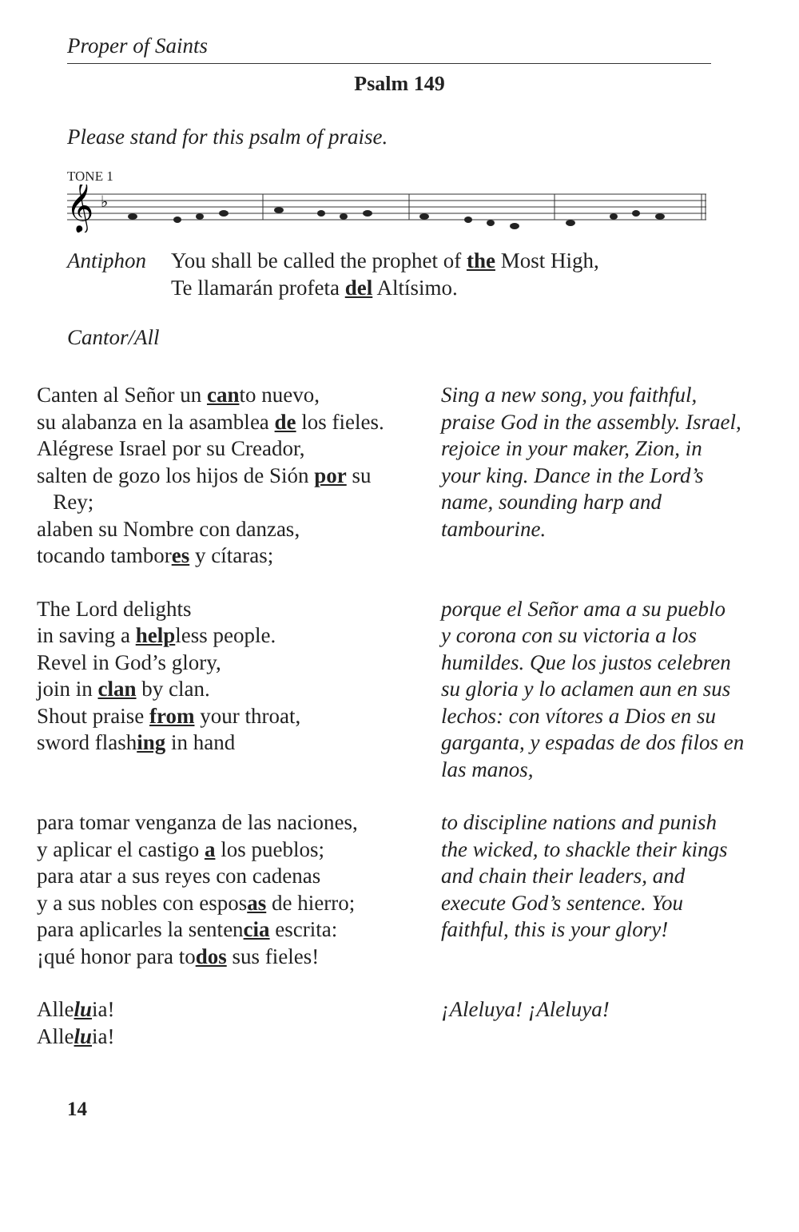Proper of Saints
Psalm 149
Please stand for this psalm of praise.
TONE 1
𝄞
♭
Antiphon You shall be called the prophet of the Most High,
Te llamarán profeta del Altísimo.
Cantor/All
Canten al Señor un canto nuevo,
su alabanza en la asamblea de los fieles.
Alégrese Israel por su Creador,
salten de gozo los hijos de Sión por su
Rey;
alaben su Nombre con danzas,
tocando tambores y cítaras;
Sing a new song, you faithful,
praise God in the assembly. Israel,
rejoice in your maker, Zion, in
your king. Dance in the Lord’s
name, sounding harp and
tambourine.
The Lord delights
in saving a helpless people.
Revel in God’s glory,
join in clan by clan.
Shout praise from your throat,
sword flashing in hand
porque el Señor ama a su pueblo
y corona con su victoria a los
humildes. Que los justos celebren
su gloria y lo aclamen aun en sus
lechos: con vítores a Dios en su
garganta, y espadas de dos filos en
las manos,
para tomar venganza de las naciones,
y aplicar el castigo a los pueblos;
para atar a sus reyes con cadenas
y a sus nobles con esposas de hierro;
para aplicarles la sentencia escrita:
¡qué honor para todos sus fieles!
to discipline nations and punish
the wicked, to shackle their kings
and chain their leaders, and
execute God’s sentence. You
faithful, this is your glory!
Alleluia!
Alleluia!
¡Aleluya! ¡Aleluya!
14